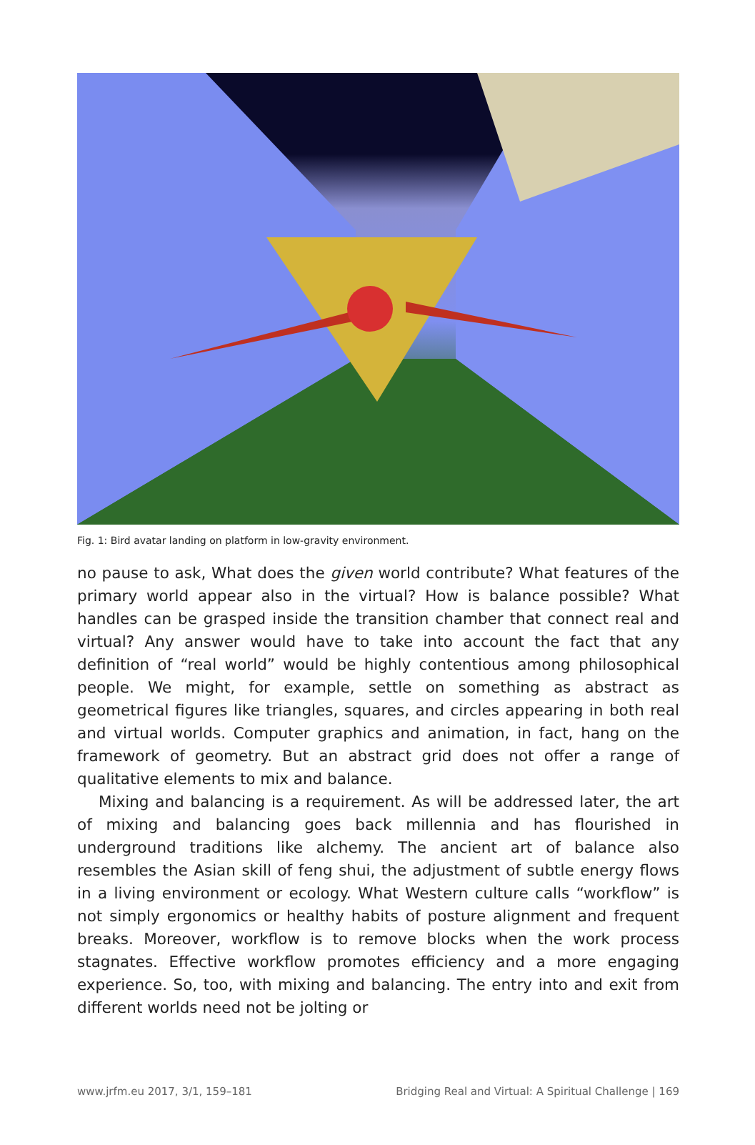Fig. 1: Bird avatar landing on platform in low-gravity environment.
no pause to ask, What does the given world contribute? What features of the primary world appear also in the virtual? How is balance possible? What handles can be grasped inside the transition chamber that connect real and virtual? Any answer would have to take into account the fact that any definition of “real world” would be highly contentious among philosophical people. We might, for example, settle on something as abstract as geometrical figures like triangles, squares, and circles appearing in both real and virtual worlds. Computer graph­ics and animation, in fact, hang on the framework of geometry. But an abstract grid does not offer a range of qualitative elements to mix and balance.
Mixing and balancing is a requirement. As will be addressed later, the art of mixing and balancing goes back millennia and has flourished in underground traditions like alchemy. The ancient art of balance also resembles the Asian skill of feng shui, the adjustment of subtle energy flows in a living environment or ecology. What Western culture calls “workflow” is not simply ergonomics or healthy habits of posture alignment and frequent breaks. Moreover, workflow is to remove blocks when the work process stagnates. Effective workflow pro­motes efficiency and a more engaging experience. So, too, with mixing and balancing. The entry into and exit from different worlds need not be jolting or
www.jrfm.eu 2017, 3/1, 159–181 Bridging Real and Virtual: A Spiritual Challenge | 169